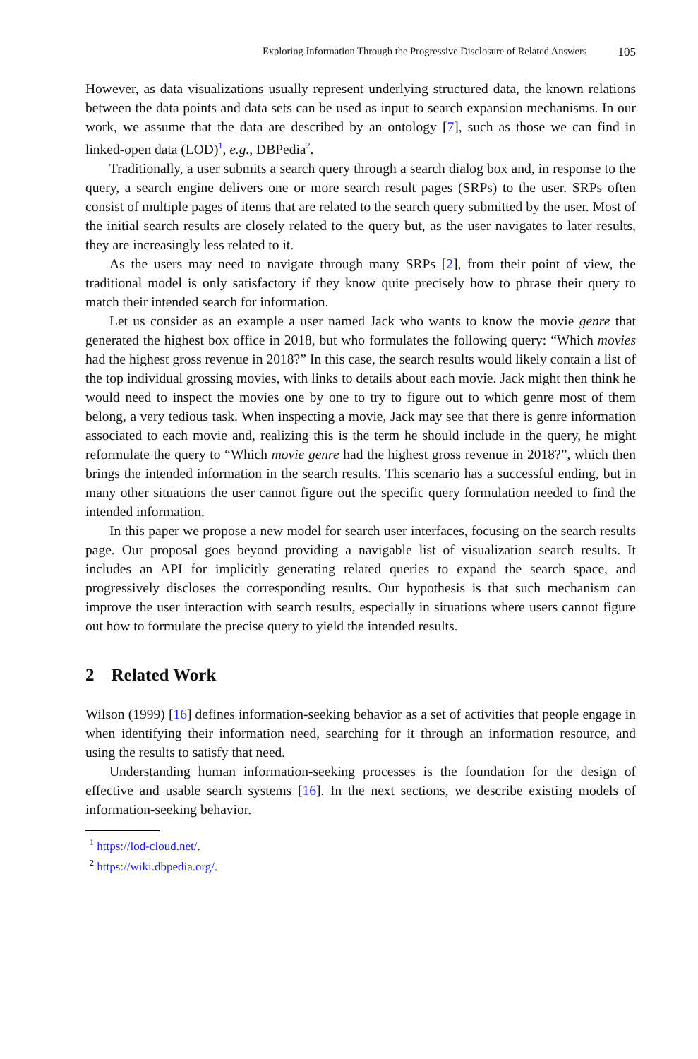Exploring Information Through the Progressive Disclosure of Related Answers 105
However, as data visualizations usually represent underlying structured data, the known relations between the data points and data sets can be used as input to search expansion mechanisms. In our work, we assume that the data are described by an ontology [7], such as those we can find in linked-open data (LOD)<sup>1</sup>, e.g., DBPedia<sup>2</sup>.
Traditionally, a user submits a search query through a search dialog box and, in response to the query, a search engine delivers one or more search result pages (SRPs) to the user. SRPs often consist of multiple pages of items that are related to the search query submitted by the user. Most of the initial search results are closely related to the query but, as the user navigates to later results, they are increasingly less related to it.
As the users may need to navigate through many SRPs [2], from their point of view, the traditional model is only satisfactory if they know quite precisely how to phrase their query to match their intended search for information.
Let us consider as an example a user named Jack who wants to know the movie genre that generated the highest box office in 2018, but who formulates the following query: “Which movies had the highest gross revenue in 2018?” In this case, the search results would likely contain a list of the top individual grossing movies, with links to details about each movie. Jack might then think he would need to inspect the movies one by one to try to figure out to which genre most of them belong, a very tedious task. When inspecting a movie, Jack may see that there is genre information associated to each movie and, realizing this is the term he should include in the query, he might reformulate the query to “Which movie genre had the highest gross revenue in 2018?”, which then brings the intended information in the search results. This scenario has a successful ending, but in many other situations the user cannot figure out the specific query formulation needed to find the intended information.
In this paper we propose a new model for search user interfaces, focusing on the search results page. Our proposal goes beyond providing a navigable list of visualization search results. It includes an API for implicitly generating related queries to expand the search space, and progressively discloses the corresponding results. Our hypothesis is that such mechanism can improve the user interaction with search results, especially in situations where users cannot figure out how to formulate the precise query to yield the intended results.
2 Related Work
Wilson (1999) [16] defines information-seeking behavior as a set of activities that people engage in when identifying their information need, searching for it through an information resource, and using the results to satisfy that need.
Understanding human information-seeking processes is the foundation for the design of effective and usable search systems [16]. In the next sections, we describe existing models of information-seeking behavior.
<sup>1</sup> https://lod-cloud.net/.
<sup>2</sup> https://wiki.dbpedia.org/.